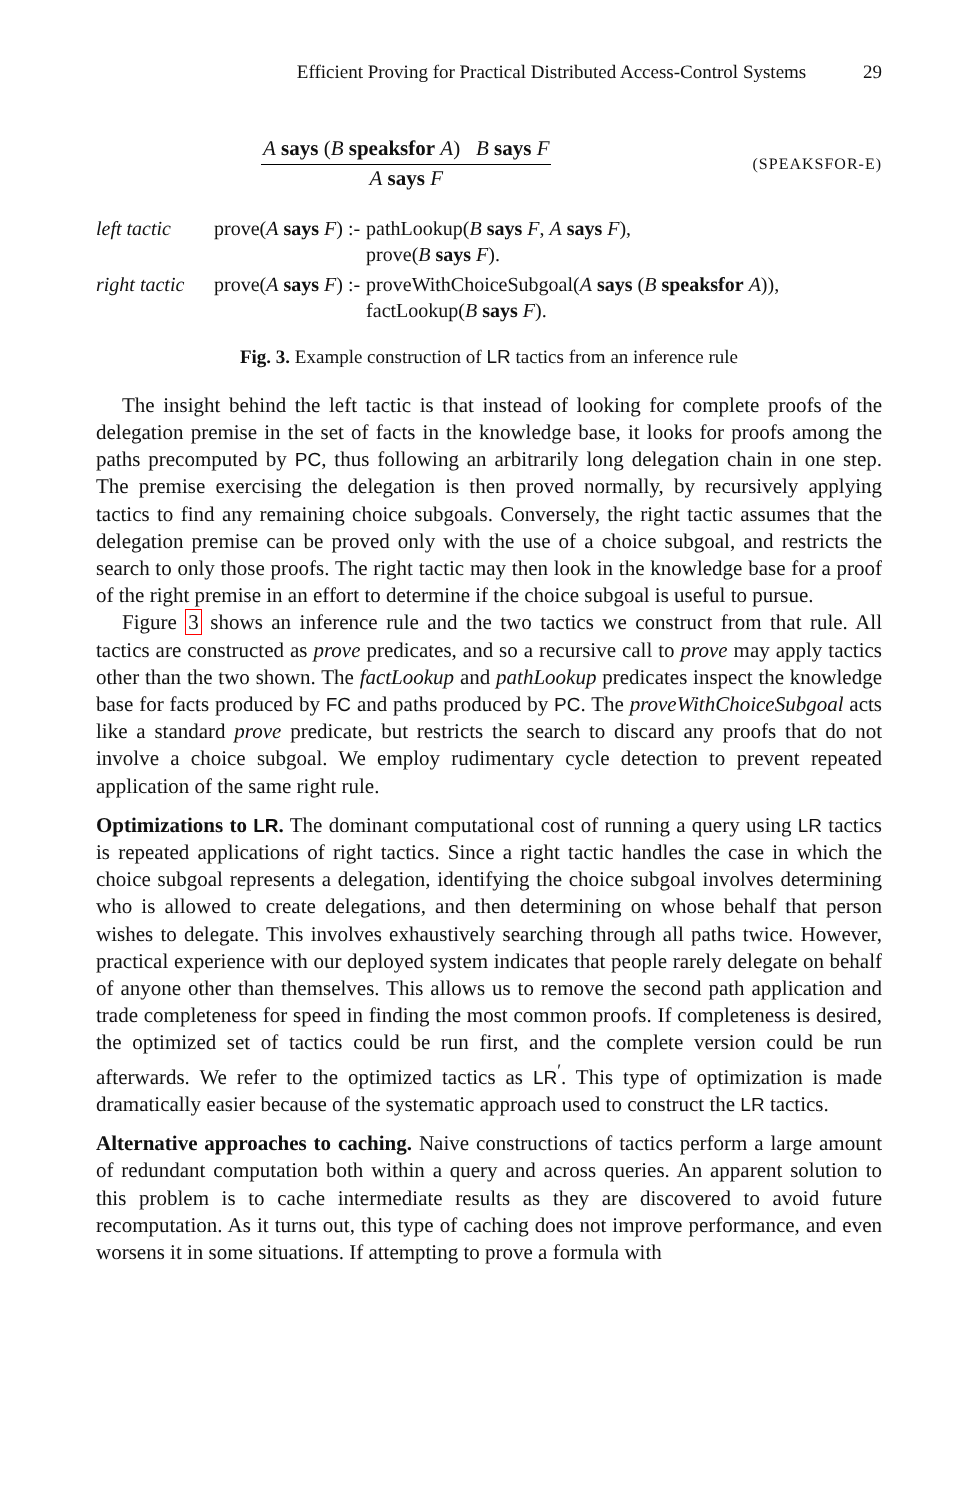Efficient Proving for Practical Distributed Access-Control Systems 29
A says (B speaksfor A) B says F
A says F
(SPEAKSFOR-E)
| left tactic | prove( A says F ) :- | pathLookup( B says F , A says F ), prove( B says F ). |
| right tactic | prove( A says F ) :- | proveWithChoiceSubgoal( A says ( B speaksfor A )), factLookup( B says F ). |
Fig. 3. Example construction of LR tactics from an inference rule
The insight behind the left tactic is that instead of looking for complete proofs of the delegation premise in the set of facts in the knowledge base, it looks for proofs among the paths precomputed by PC, thus following an arbitrarily long delegation chain in one step. The premise exercising the delegation is then proved normally, by recursively applying tactics to find any remaining choice subgoals. Conversely, the right tactic assumes that the delegation premise can be proved only with the use of a choice subgoal, and restricts the search to only those proofs. The right tactic may then look in the knowledge base for a proof of the right premise in an effort to determine if the choice subgoal is useful to pursue.
Figure 3 shows an inference rule and the two tactics we construct from that rule. All tactics are constructed as prove predicates, and so a recursive call to prove may apply tactics other than the two shown. The factLookup and pathLookup predicates inspect the knowledge base for facts produced by FC and paths produced by PC. The proveWithChoiceSubgoal acts like a standard prove predicate, but restricts the search to discard any proofs that do not involve a choice subgoal. We employ rudimentary cycle detection to prevent repeated application of the same right rule.
Optimizations to LR. The dominant computational cost of running a query using LR tactics is repeated applications of right tactics. Since a right tactic handles the case in which the choice subgoal represents a delegation, identifying the choice subgoal involves determining who is allowed to create delegations, and then determining on whose behalf that person wishes to delegate. This involves exhaustively searching through all paths twice. However, practical experience with our deployed system indicates that people rarely delegate on behalf of anyone other than themselves. This allows us to remove the second path application and trade completeness for speed in finding the most common proofs. If completeness is desired, the optimized set of tactics could be run first, and the complete version could be run afterwards. We refer to the optimized tactics as LR<sup>′</sup>. This type of optimization is made dramatically easier because of the systematic approach used to construct the LR tactics.
Alternative approaches to caching. Naive constructions of tactics perform a large amount of redundant computation both within a query and across queries. An apparent solution to this problem is to cache intermediate results as they are discovered to avoid future recomputation. As it turns out, this type of caching does not improve performance, and even worsens it in some situations. If attempting to prove a formula with